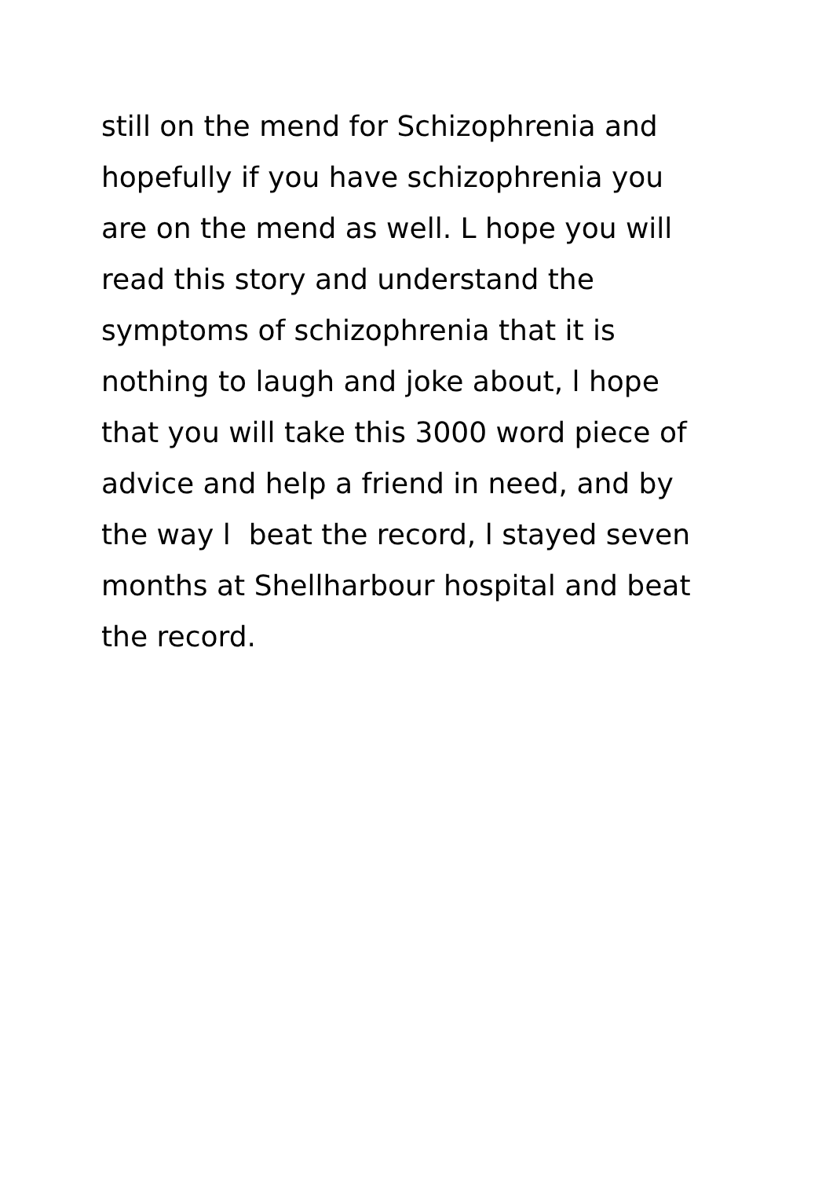still on the mend for Schizophrenia and
hopefully if you have schizophrenia you
are on the mend as well. L hope you will
read this story and understand the
symptoms of schizophrenia that it is
nothing to laugh and joke about, l hope
that you will take this 3000 word piece of
advice and help a friend in need, and by
the way l beat the record, l stayed seven
months at Shellharbour hospital and beat
the record.